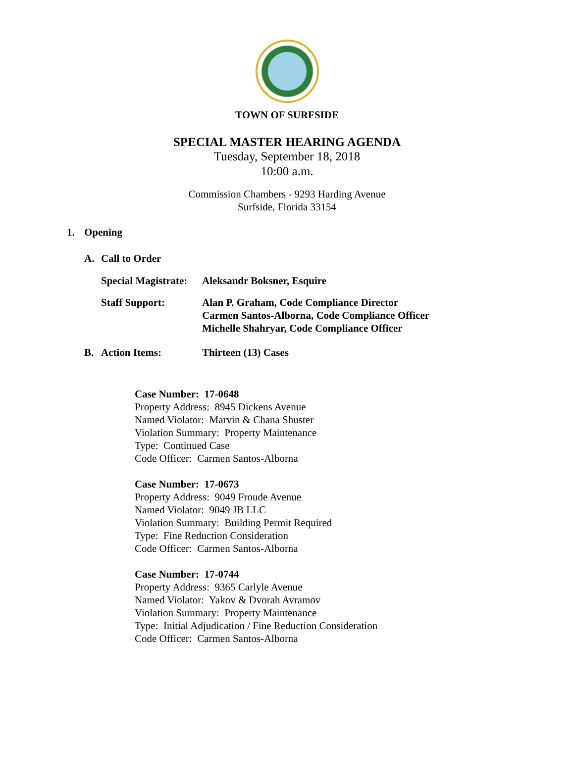TOWN OF SURFSIDE
SPECIAL MASTER HEARING AGENDA
Tuesday, September 18, 2018
10:00 a.m.
Commission Chambers - 9293 Harding Avenue
Surfside, Florida 33154
1. Opening
A. Call to Order
Special Magistrate: Aleksandr Boksner, Esquire
Staff Support: Alan P. Graham, Code Compliance Director
Carmen Santos-Alborna, Code Compliance Officer
Michelle Shahryar, Code Compliance Officer
B. Action Items: Thirteen (13) Cases
Case Number: 17-0648
Property Address: 8945 Dickens Avenue
Named Violator: Marvin & Chana Shuster
Violation Summary: Property Maintenance
Type: Continued Case
Code Officer: Carmen Santos-Alborna
Case Number: 17-0673
Property Address: 9049 Froude Avenue
Named Violator: 9049 JB LLC
Violation Summary: Building Permit Required
Type: Fine Reduction Consideration
Code Officer: Carmen Santos-Alborna
Case Number: 17-0744
Property Address: 9365 Carlyle Avenue
Named Violator: Yakov & Dvorah Avramov
Violation Summary: Property Maintenance
Type: Initial Adjudication / Fine Reduction Consideration
Code Officer: Carmen Santos-Alborna